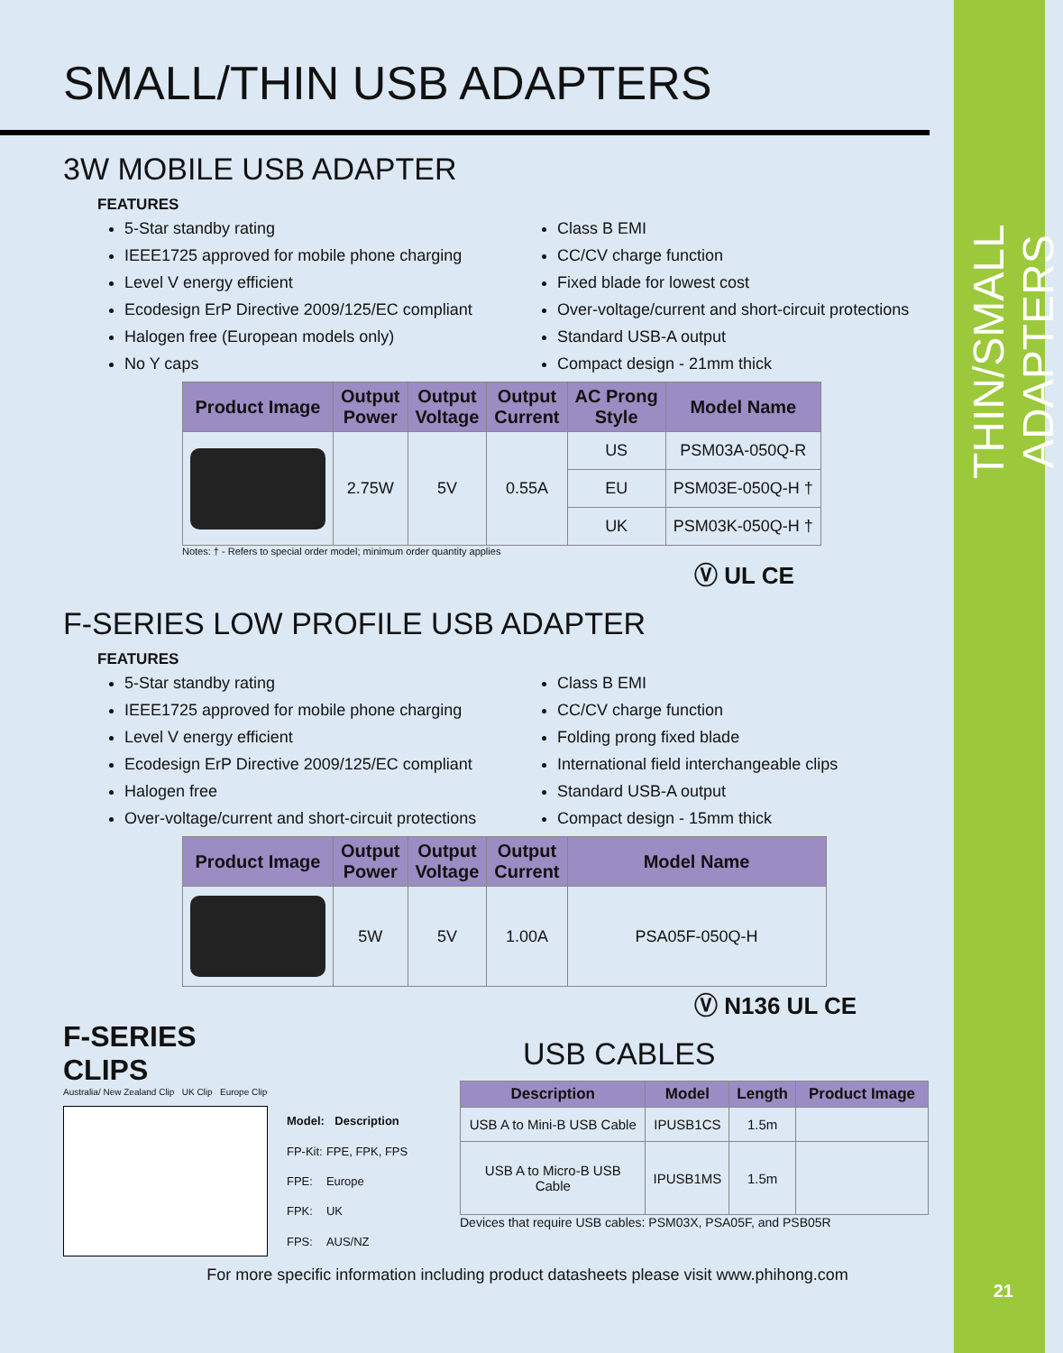THIN/SMALL ADAPTERS
21
SMALL/THIN USB ADAPTERS
3W MOBILE USB ADAPTER
FEATURES
5-Star standby rating
IEEE1725 approved for mobile phone charging
Level V energy efficient
Ecodesign ErP Directive 2009/125/EC compliant
Halogen free (European models only)
No Y caps
Class B EMI
CC/CV charge function
Fixed blade for lowest cost
Over-voltage/current and short-circuit protections
Standard USB-A output
Compact design - 21mm thick
| Product Image | Output Power | Output Voltage | Output Current | AC Prong Style | Model Name |
| --- | --- | --- | --- | --- | --- |
| | 2.75W | 5V | 0.55A | US | PSM03A-050Q-R |
| | | | | EU | PSM03E-050Q-H † |
| | | | | UK | PSM03K-050Q-H † |
Notes: † - Refers to special order model; minimum order quantity applies
Ⓥ UL CE
F-SERIES LOW PROFILE USB ADAPTER
FEATURES
5-Star standby rating
IEEE1725 approved for mobile phone charging
Level V energy efficient
Ecodesign ErP Directive 2009/125/EC compliant
Halogen free
Over-voltage/current and short-circuit protections
Class B EMI
CC/CV charge function
Folding prong fixed blade
International field interchangeable clips
Standard USB-A output
Compact design - 15mm thick
| Product Image | Output Power | Output Voltage | Output Current | Model Name |
| --- | --- | --- | --- | --- |
| | 5W | 5V | 1.00A | PSA05F-050Q-H |
Ⓥ N136 UL CE
F-SERIES
CLIPS
Australia/ New Zealand Clip UK Clip Europe Clip
| Model: | Description |
| --- | --- |
| FP-Kit: | FPE, FPK, FPS |
| FPE: | Europe |
| FPK: | UK |
| FPS: | AUS/NZ |
USB CABLES
| Description | Model | Length | Product Image |
| --- | --- | --- | --- |
| USB A to Mini-B USB Cable | IPUSB1CS | 1.5m | |
| USB A to Micro-B USB Cable | IPUSB1MS | 1.5m | |
Devices that require USB cables: PSM03X, PSA05F, and PSB05R
For more specific information including product datasheets please visit www.phihong.com